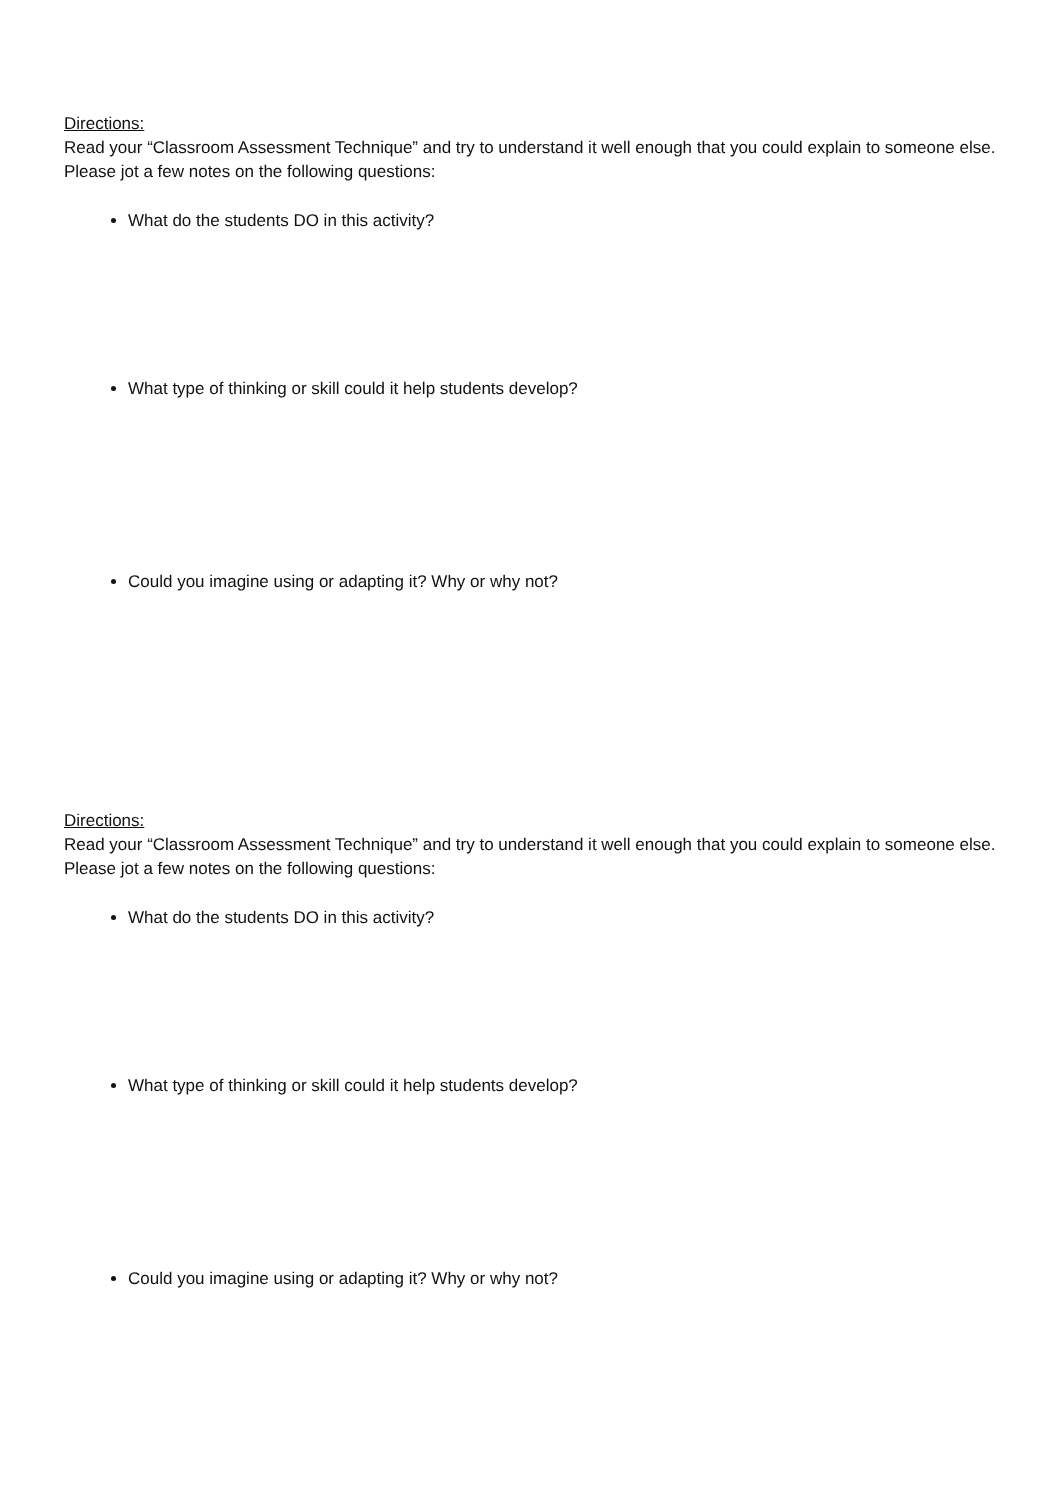Directions:
Read your “Classroom Assessment Technique” and try to understand it well enough that you could explain to someone else. Please jot a few notes on the following questions:
What do the students DO in this activity?
What type of thinking or skill could it help students develop?
Could you imagine using or adapting it? Why or why not?
Directions:
Read your “Classroom Assessment Technique” and try to understand it well enough that you could explain to someone else. Please jot a few notes on the following questions:
What do the students DO in this activity?
What type of thinking or skill could it help students develop?
Could you imagine using or adapting it? Why or why not?